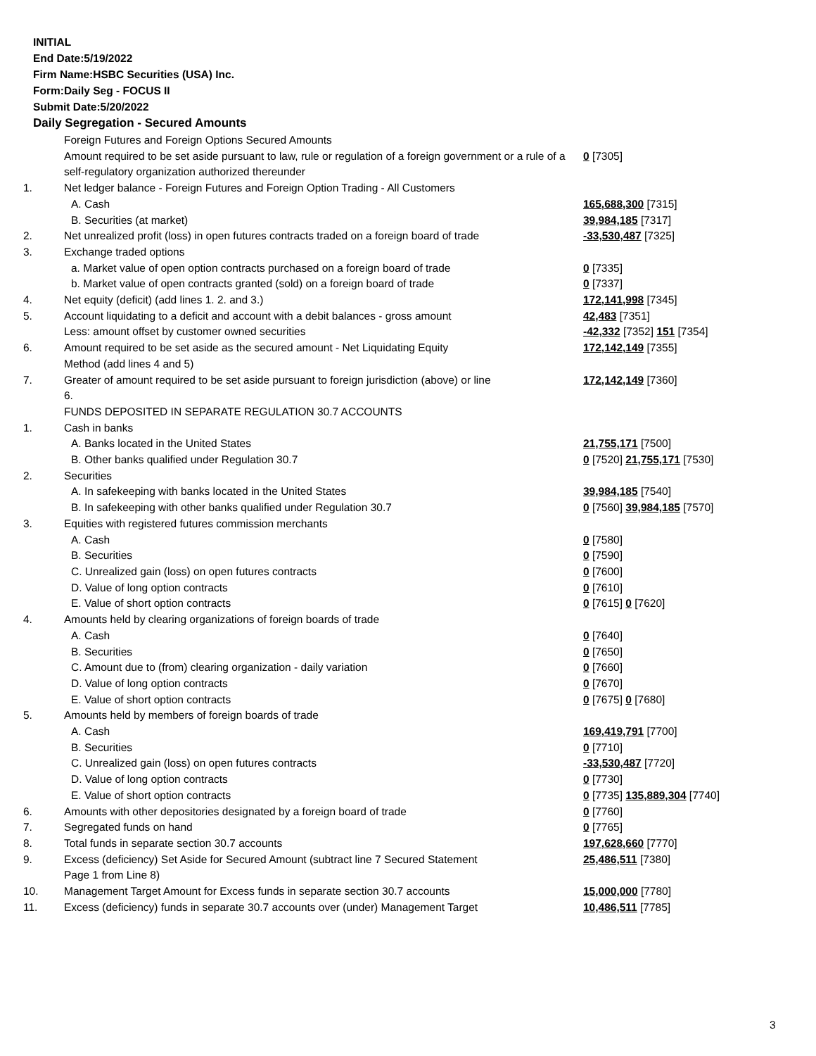INITIAL
End Date:5/19/2022
Firm Name:HSBC Securities (USA) Inc.
Form:Daily Seg - FOCUS II
Submit Date:5/20/2022
Daily Segregation - Secured Amounts
| | Foreign Futures and Foreign Options Secured Amounts | |
| | Amount required to be set aside pursuant to law, rule or regulation of a foreign government or a rule of a self-regulatory organization authorized thereunder | 0 [7305] |
| 1. | Net ledger balance - Foreign Futures and Foreign Option Trading - All Customers | |
| | A. Cash | 165,688,300 [7315] |
| | B. Securities (at market) | 39,984,185 [7317] |
| 2. | Net unrealized profit (loss) in open futures contracts traded on a foreign board of trade | -33,530,487 [7325] |
| 3. | Exchange traded options | |
| | a. Market value of open option contracts purchased on a foreign board of trade | 0 [7335] |
| | b. Market value of open contracts granted (sold) on a foreign board of trade | 0 [7337] |
| 4. | Net equity (deficit) (add lines 1. 2. and 3.) | 172,141,998 [7345] |
| 5. | Account liquidating to a deficit and account with a debit balances - gross amount | 42,483 [7351] |
| | Less: amount offset by customer owned securities | -42,332 [7352] 151 [7354] |
| 6. | Amount required to be set aside as the secured amount - Net Liquidating Equity Method (add lines 4 and 5) | 172,142,149 [7355] |
| 7. | Greater of amount required to be set aside pursuant to foreign jurisdiction (above) or line 6. | 172,142,149 [7360] |
| | FUNDS DEPOSITED IN SEPARATE REGULATION 30.7 ACCOUNTS | |
| 1. | Cash in banks | |
| | A. Banks located in the United States | 21,755,171 [7500] |
| | B. Other banks qualified under Regulation 30.7 | 0 [7520] 21,755,171 [7530] |
| 2. | Securities | |
| | A. In safekeeping with banks located in the United States | 39,984,185 [7540] |
| | B. In safekeeping with other banks qualified under Regulation 30.7 | 0 [7560] 39,984,185 [7570] |
| 3. | Equities with registered futures commission merchants | |
| | A. Cash | 0 [7580] |
| | B. Securities | 0 [7590] |
| | C. Unrealized gain (loss) on open futures contracts | 0 [7600] |
| | D. Value of long option contracts | 0 [7610] |
| | E. Value of short option contracts | 0 [7615] 0 [7620] |
| 4. | Amounts held by clearing organizations of foreign boards of trade | |
| | A. Cash | 0 [7640] |
| | B. Securities | 0 [7650] |
| | C. Amount due to (from) clearing organization - daily variation | 0 [7660] |
| | D. Value of long option contracts | 0 [7670] |
| | E. Value of short option contracts | 0 [7675] 0 [7680] |
| 5. | Amounts held by members of foreign boards of trade | |
| | A. Cash | 169,419,791 [7700] |
| | B. Securities | 0 [7710] |
| | C. Unrealized gain (loss) on open futures contracts | -33,530,487 [7720] |
| | D. Value of long option contracts | 0 [7730] |
| | E. Value of short option contracts | 0 [7735] 135,889,304 [7740] |
| 6. | Amounts with other depositories designated by a foreign board of trade | 0 [7760] |
| 7. | Segregated funds on hand | 0 [7765] |
| 8. | Total funds in separate section 30.7 accounts | 197,628,660 [7770] |
| 9. | Excess (deficiency) Set Aside for Secured Amount (subtract line 7 Secured Statement Page 1 from Line 8) | 25,486,511 [7380] |
| 10. | Management Target Amount for Excess funds in separate section 30.7 accounts | 15,000,000 [7780] |
| 11. | Excess (deficiency) funds in separate 30.7 accounts over (under) Management Target | 10,486,511 [7785] |
3